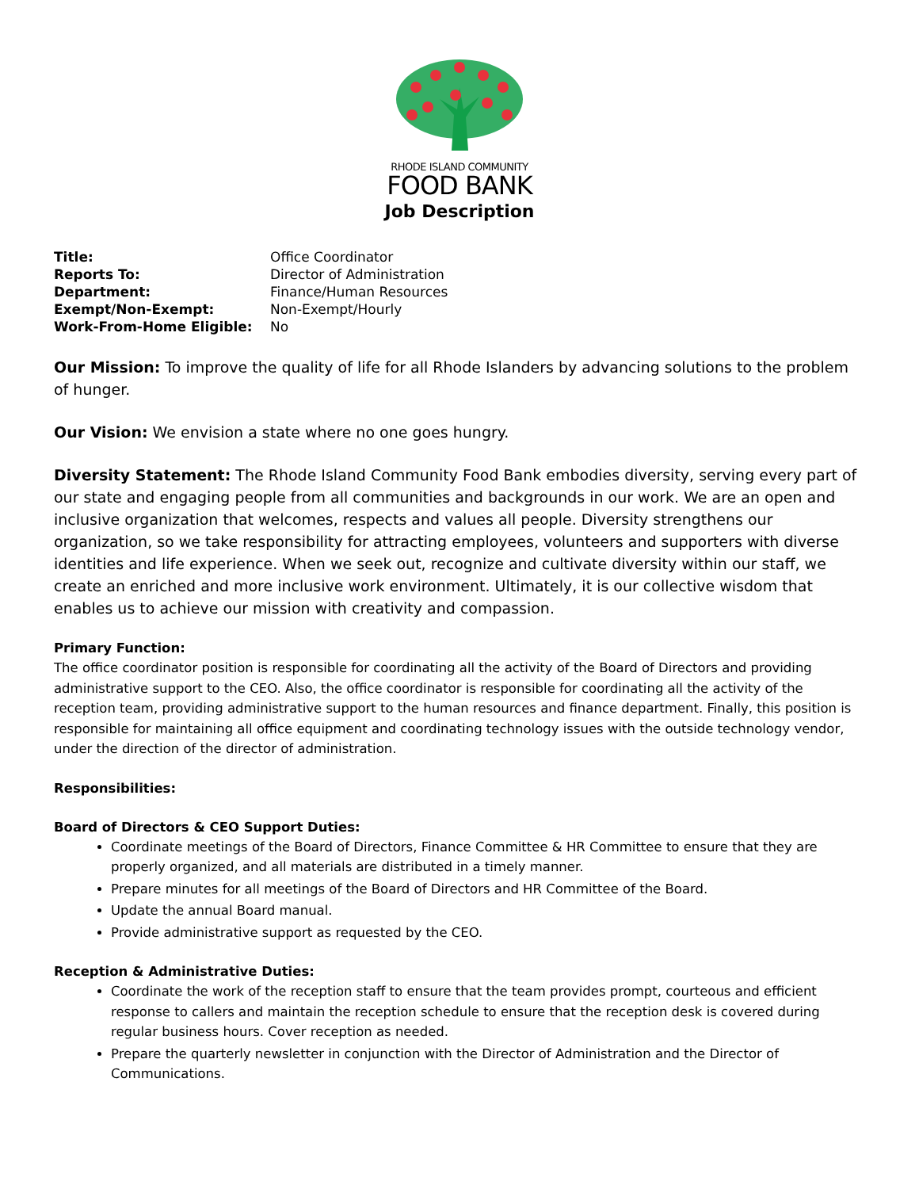RHODE ISLAND COMMUNITY
FOOD BANK
Job Description
| Title: | Office Coordinator |
| Reports To: | Director of Administration |
| Department: | Finance/Human Resources |
| Exempt/Non-Exempt: | Non-Exempt/Hourly |
| Work-From-Home Eligible: | No |
Our Mission: To improve the quality of life for all Rhode Islanders by advancing solutions to the problem of hunger.
Our Vision: We envision a state where no one goes hungry.
Diversity Statement: The Rhode Island Community Food Bank embodies diversity, serving every part of our state and engaging people from all communities and backgrounds in our work. We are an open and inclusive organization that welcomes, respects and values all people. Diversity strengthens our organization, so we take responsibility for attracting employees, volunteers and supporters with diverse identities and life experience. When we seek out, recognize and cultivate diversity within our staff, we create an enriched and more inclusive work environment. Ultimately, it is our collective wisdom that enables us to achieve our mission with creativity and compassion.
Primary Function:
The office coordinator position is responsible for coordinating all the activity of the Board of Directors and providing administrative support to the CEO. Also, the office coordinator is responsible for coordinating all the activity of the reception team, providing administrative support to the human resources and finance department. Finally, this position is responsible for maintaining all office equipment and coordinating technology issues with the outside technology vendor, under the direction of the director of administration.
Responsibilities:
Board of Directors & CEO Support Duties:
Coordinate meetings of the Board of Directors, Finance Committee & HR Committee to ensure that they are properly organized, and all materials are distributed in a timely manner.
Prepare minutes for all meetings of the Board of Directors and HR Committee of the Board.
Update the annual Board manual.
Provide administrative support as requested by the CEO.
Reception & Administrative Duties:
Coordinate the work of the reception staff to ensure that the team provides prompt, courteous and efficient response to callers and maintain the reception schedule to ensure that the reception desk is covered during regular business hours. Cover reception as needed.
Prepare the quarterly newsletter in conjunction with the Director of Administration and the Director of Communications.